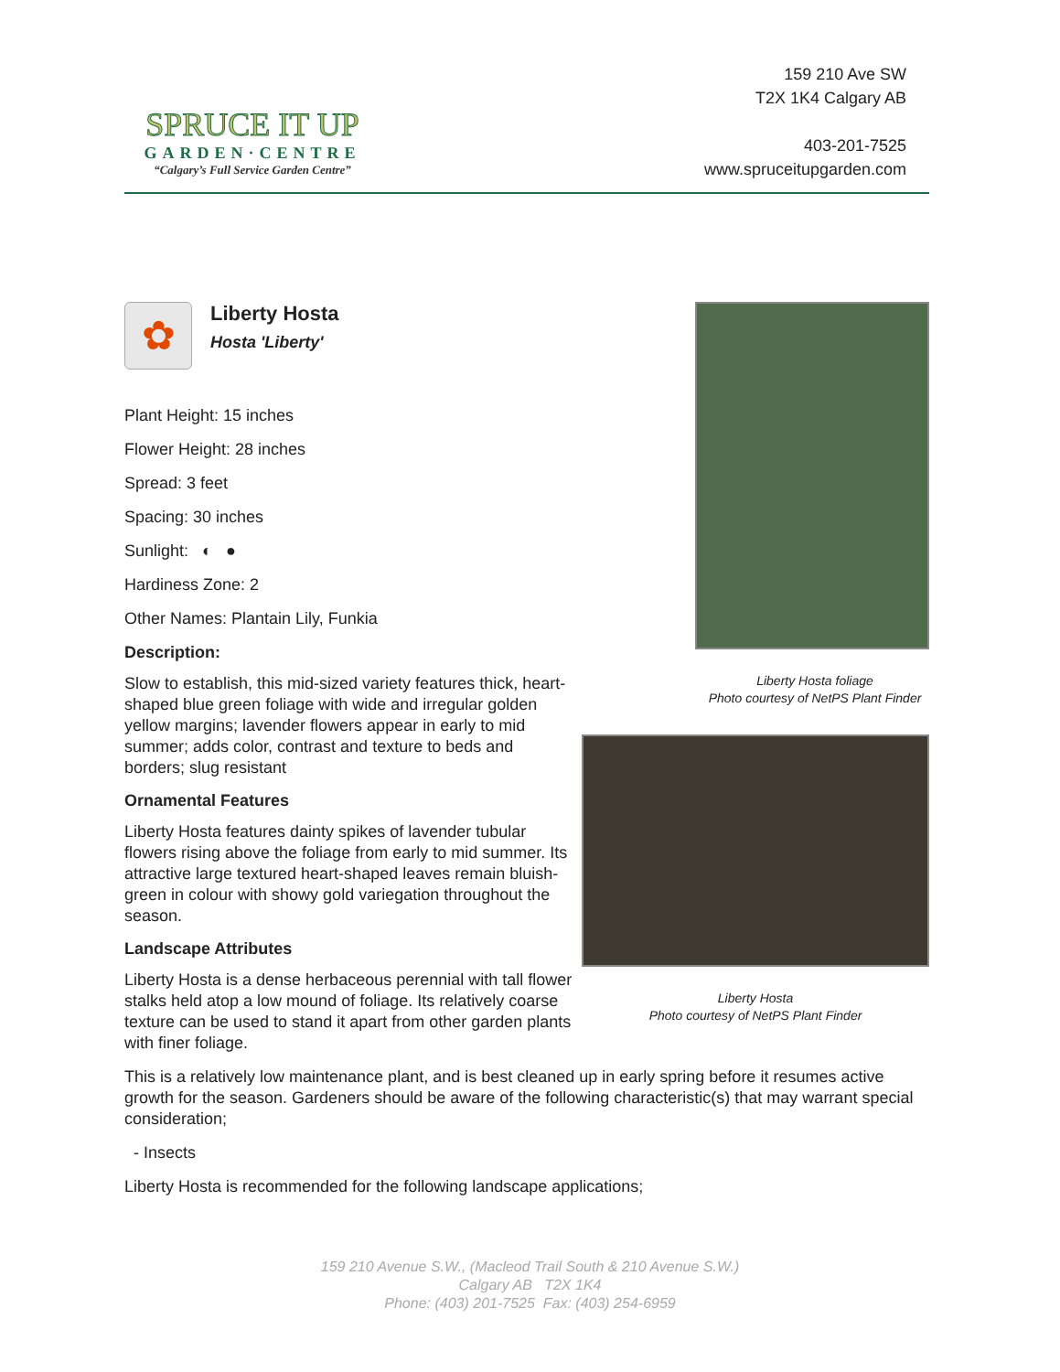SPRUCE IT UP
GARDEN·CENTRE
“Calgary’s Full Service Garden Centre”
159 210 Ave SW
T2X 1K4 Calgary AB
403-201-7525
www.spruceitupgarden.com
✿
Liberty Hosta
Hosta 'Liberty'
Plant Height: 15 inches
Flower Height: 28 inches
Spread: 3 feet
Spacing: 30 inches
Sunlight: ◐ ●
Hardiness Zone: 2
Other Names: Plantain Lily, Funkia
Description:
Slow to establish, this mid-sized variety features thick, heart-shaped blue green foliage with wide and irregular golden yellow margins; lavender flowers appear in early to mid summer; adds color, contrast and texture to beds and borders; slug resistant
Ornamental Features
Liberty Hosta features dainty spikes of lavender tubular flowers rising above the foliage from early to mid summer. Its attractive large textured heart-shaped leaves remain bluish-green in colour with showy gold variegation throughout the season.
Landscape Attributes
Liberty Hosta is a dense herbaceous perennial with tall flower stalks held atop a low mound of foliage. Its relatively coarse texture can be used to stand it apart from other garden plants with finer foliage.
This is a relatively low maintenance plant, and is best cleaned up in early spring before it resumes active growth for the season. Gardeners should be aware of the following characteristic(s) that may warrant special consideration;
- Insects
Liberty Hosta is recommended for the following landscape applications;
Liberty Hosta foliage
Photo courtesy of NetPS Plant Finder
Liberty Hosta
Photo courtesy of NetPS Plant Finder
159 210 Avenue S.W., (Macleod Trail South & 210 Avenue S.W.)
Calgary AB T2X 1K4
Phone: (403) 201-7525 Fax: (403) 254-6959